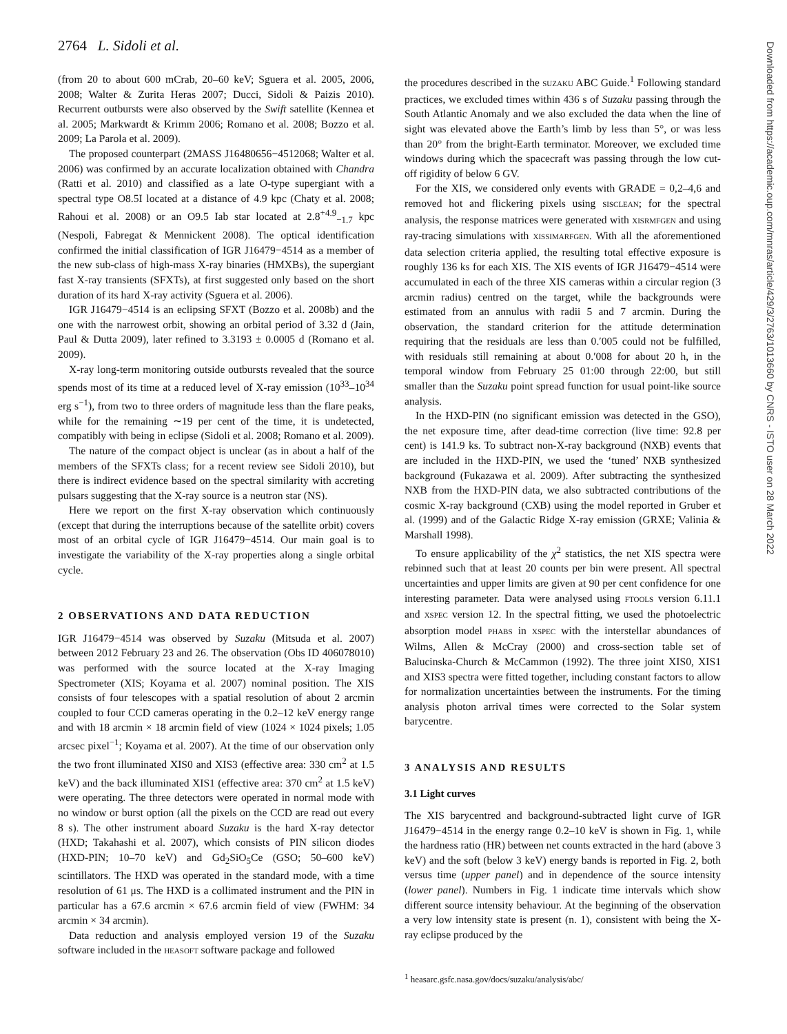2764 L. Sidoli et al.
(from 20 to about 600 mCrab, 20–60 keV; Sguera et al. 2005, 2006, 2008; Walter & Zurita Heras 2007; Ducci, Sidoli & Paizis 2010). Recurrent outbursts were also observed by the Swift satellite (Kennea et al. 2005; Markwardt & Krimm 2006; Romano et al. 2008; Bozzo et al. 2009; La Parola et al. 2009).
The proposed counterpart (2MASS J16480656−4512068; Walter et al. 2006) was confirmed by an accurate localization obtained with Chandra (Ratti et al. 2010) and classified as a late O-type supergiant with a spectral type O8.5I located at a distance of 4.9 kpc (Chaty et al. 2008; Rahoui et al. 2008) or an O9.5 Iab star located at 2.8<sup>+4.9</sup><sub>−1.7</sub> kpc (Nespoli, Fabregat & Mennickent 2008). The optical identification confirmed the initial classification of IGR J16479−4514 as a member of the new sub-class of high-mass X-ray binaries (HMXBs), the supergiant fast X-ray transients (SFXTs), at first suggested only based on the short duration of its hard X-ray activity (Sguera et al. 2006).
IGR J16479−4514 is an eclipsing SFXT (Bozzo et al. 2008b) and the one with the narrowest orbit, showing an orbital period of 3.32 d (Jain, Paul & Dutta 2009), later refined to 3.3193 ± 0.0005 d (Romano et al. 2009).
X-ray long-term monitoring outside outbursts revealed that the source spends most of its time at a reduced level of X-ray emission (10<sup>33</sup>–10<sup>34</sup> erg s<sup>−1</sup>), from two to three orders of magnitude less than the flare peaks, while for the remaining ∼19 per cent of the time, it is undetected, compatibly with being in eclipse (Sidoli et al. 2008; Romano et al. 2009).
The nature of the compact object is unclear (as in about a half of the members of the SFXTs class; for a recent review see Sidoli 2010), but there is indirect evidence based on the spectral similarity with accreting pulsars suggesting that the X-ray source is a neutron star (NS).
Here we report on the first X-ray observation which continuously (except that during the interruptions because of the satellite orbit) covers most of an orbital cycle of IGR J16479−4514. Our main goal is to investigate the variability of the X-ray properties along a single orbital cycle.
2 OBSERVATIONS AND DATA REDUCTION
IGR J16479−4514 was observed by Suzaku (Mitsuda et al. 2007) between 2012 February 23 and 26. The observation (Obs ID 406078010) was performed with the source located at the X-ray Imaging Spectrometer (XIS; Koyama et al. 2007) nominal position. The XIS consists of four telescopes with a spatial resolution of about 2 arcmin coupled to four CCD cameras operating in the 0.2–12 keV energy range and with 18 arcmin × 18 arcmin field of view (1024 × 1024 pixels; 1.05 arcsec pixel<sup>−1</sup>; Koyama et al. 2007). At the time of our observation only the two front illuminated XIS0 and XIS3 (effective area: 330 cm<sup>2</sup> at 1.5 keV) and the back illuminated XIS1 (effective area: 370 cm<sup>2</sup> at 1.5 keV) were operating. The three detectors were operated in normal mode with no window or burst option (all the pixels on the CCD are read out every 8 s). The other instrument aboard Suzaku is the hard X-ray detector (HXD; Takahashi et al. 2007), which consists of PIN silicon diodes (HXD-PIN; 10–70 keV) and Gd<sub>2</sub>SiO<sub>5</sub>Ce (GSO; 50–600 keV) scintillators. The HXD was operated in the standard mode, with a time resolution of 61 μs. The HXD is a collimated instrument and the PIN in particular has a 67.6 arcmin × 67.6 arcmin field of view (FWHM: 34 arcmin × 34 arcmin).
Data reduction and analysis employed version 19 of the Suzaku software included in the HEASOFT software package and followed
the procedures described in the SUZAKU ABC Guide.<sup>1</sup> Following standard practices, we excluded times within 436 s of Suzaku passing through the South Atlantic Anomaly and we also excluded the data when the line of sight was elevated above the Earth’s limb by less than 5°, or was less than 20° from the bright-Earth terminator. Moreover, we excluded time windows during which the spacecraft was passing through the low cut-off rigidity of below 6 GV.
For the XIS, we considered only events with GRADE = 0,2–4,6 and removed hot and flickering pixels using SISCLEAN; for the spectral analysis, the response matrices were generated with XISRMFGEN and using ray-tracing simulations with XISSIMARFGEN. With all the aforementioned data selection criteria applied, the resulting total effective exposure is roughly 136 ks for each XIS. The XIS events of IGR J16479−4514 were accumulated in each of the three XIS cameras within a circular region (3 arcmin radius) centred on the target, while the backgrounds were estimated from an annulus with radii 5 and 7 arcmin. During the observation, the standard criterion for the attitude determination requiring that the residuals are less than 0.′005 could not be fulfilled, with residuals still remaining at about 0.′008 for about 20 h, in the temporal window from February 25 01:00 through 22:00, but still smaller than the Suzaku point spread function for usual point-like source analysis.
In the HXD-PIN (no significant emission was detected in the GSO), the net exposure time, after dead-time correction (live time: 92.8 per cent) is 141.9 ks. To subtract non-X-ray background (NXB) events that are included in the HXD-PIN, we used the ‘tuned’ NXB synthesized background (Fukazawa et al. 2009). After subtracting the synthesized NXB from the HXD-PIN data, we also subtracted contributions of the cosmic X-ray background (CXB) using the model reported in Gruber et al. (1999) and of the Galactic Ridge X-ray emission (GRXE; Valinia & Marshall 1998).
To ensure applicability of the χ<sup>2</sup> statistics, the net XIS spectra were rebinned such that at least 20 counts per bin were present. All spectral uncertainties and upper limits are given at 90 per cent confidence for one interesting parameter. Data were analysed using FTOOLS version 6.11.1 and XSPEC version 12. In the spectral fitting, we used the photoelectric absorption model PHABS in XSPEC with the interstellar abundances of Wilms, Allen & McCray (2000) and cross-section table set of Balucinska-Church & McCammon (1992). The three joint XIS0, XIS1 and XIS3 spectra were fitted together, including constant factors to allow for normalization uncertainties between the instruments. For the timing analysis photon arrival times were corrected to the Solar system barycentre.
3 ANALYSIS AND RESULTS
3.1 Light curves
The XIS barycentred and background-subtracted light curve of IGR J16479−4514 in the energy range 0.2–10 keV is shown in Fig. 1, while the hardness ratio (HR) between net counts extracted in the hard (above 3 keV) and the soft (below 3 keV) energy bands is reported in Fig. 2, both versus time (upper panel) and in dependence of the source intensity (lower panel). Numbers in Fig. 1 indicate time intervals which show different source intensity behaviour. At the beginning of the observation a very low intensity state is present (n. 1), consistent with being the X-ray eclipse produced by the
<sup>1</sup> heasarc.gsfc.nasa.gov/docs/suzaku/analysis/abc/
Downloaded from https://academic.oup.com/mnras/article/429/3/2763/1013660 by CNRS - ISTO user on 28 March 2022